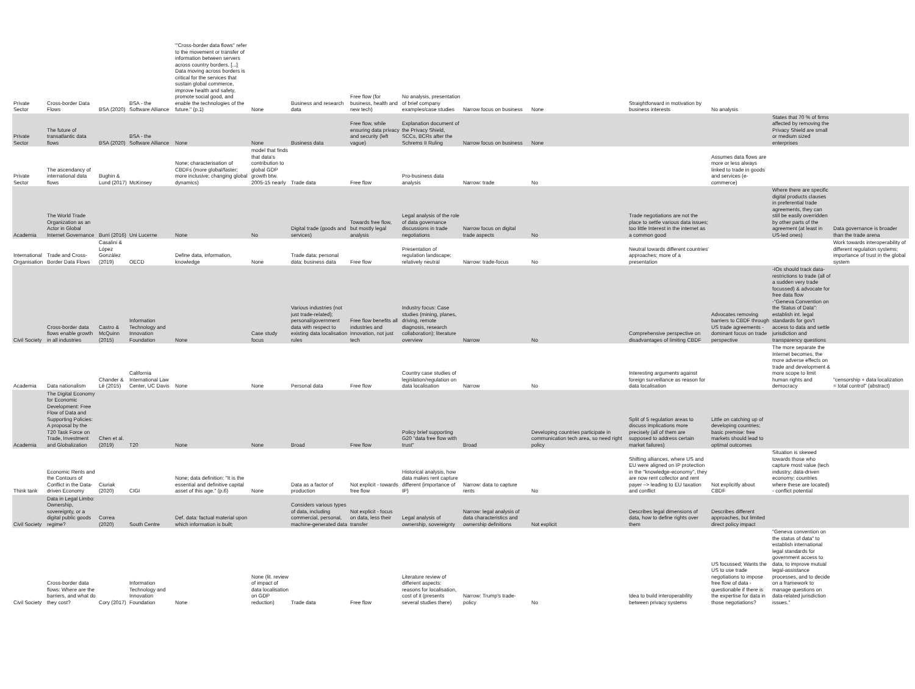| Private Sector | Cross-border Data Flows | BSA (2020) | BSA - the Software Alliance | "'Cross-border data flows" refer to the movement or transfer of information between servers across country borders. [...] Data moving across borders is critical for the services that sustain global commerce, improve health and safety, promote social good, and enable the technologies of the future." (p.1) | None | Business and research data | Free flow (for business, health and new tech) | No analysis, presentation of brief company examples/case studies | Narrow focus on business | None | Straightforward in motivation by business interests | No analysis | | |
| Private Sector | The future of transatlantic data flows | BSA (2020) | BSA - the Software Alliance | None | None | Business data | Free flow, while ensuring data privacy and security (left vague) | Explanation document of the Privacy Shield, SCCs, BCRs after the Schrems II Ruling | Narrow focus on business | None | | | States that 70 % of firms affected by removing the Privacy Shield are small or medium sized enterprises | |
| Private Sector | The ascendancy of international data flows | Bughin & Lund (2017) | McKinsey | None; characterisation of CBDFs (more global/faster; more inclusive; changing global dynamics) | model that finds that data's contribution to global GDP growth btw. 2005-15 nearly | Trade data | Free flow | Pro-business data analysis | Narrow: trade | No | | Assumes data flows are more or less always linked to trade in goods and services (e-commerce) | | |
| Academia | The World Trade Organization as an Actor in Global Internet Governance | Burri (2016) | Uni Lucerne | None | No | Digital trade (goods and services) | Towards free flow, but mostly legal analysis | Legal analysis of the role of data governance discussions in trade negotiations | Narrow focus on digital trade aspects | No | Trade negotiations are not the place to settle various data issues; too little Interest in the internet as a common good | | Where there are specific digital products clauses in preferential trade agreements, they can still be easily overridden by other parts of the agreement (at least in US-led ones) | Data governance is broader than the trade arena |
| International Organisation | Trade and Cross-Border Data Flows | Casalini & López González (2019) | OECD | Define data, information, knowledge | None | Trade data; personal data; business data | Free flow | Presentation of regulation landscape; relatively neutral | Narrow: trade-focus | No | Neutral towards different countries' approaches; more of a presentation | | | Work towards interoperability of different regulation systems; importance of trust in the global system |
| Civil Society | Cross-border data flows enable growth in all industries | Castro & McQuinn (2015) | Information Technology and Innovation Foundation | None | Case study focus | Various industries (not just trade-related); personal/government data with respect to existing data localisation rules | Free flow benefits all industries and innovation, not just tech | Industry focus: Case studies (mining, planes, driving, remote diagnosis, research collaboration); literature overview | Narrow | No | Comprehensive perspective on disadvantages of limiting CBDF | Advocates removing barriers to CBDF through US trade agreements - dominant focus on trade perspective | -IOs should track data-restrictions to trade (all of a sudden very trade focussed) & advocate for free data flow -"Geneva Convention on the Status of Data": establish int. legal standards for gov't access to data and settle jurisdiction and transparency questions | |
| Academia | Data nationalism | Chander & Lê (2015) | California International Law Center, UC Davis | None | None | Personal data | Free flow | Country case studies of legislation/regulation on data localisation | Narrow | No | Interesting arguments against foreign surveillance as reason for data localisation | | The more separate the Internet becomes, the more adverse effects on trade and development & more scope to limit human rights and democracy | "censorship + data localization = total control" (abstract) |
| Academia | The Digital Economy for Economic Development: Free Flow of Data and Supporting Policies: A proposal by the T20 Task Force on Trade, Investment and Globalization | Chen et al. (2019) | T20 | None | None | Broad | Free flow | Policy brief supporting G20 "data free flow with trust" | Broad | Developing countries participate in communication tech area, so need right policy | Split of 5 regulation areas to discuss implications more precisely (all of them are supposed to address certain market failures) | Little on catching up of developing countries; basic premise: free markets should lead to optimal outcomes | | |
| Think tank | Economic Rents and the Contours of Conflict in the Data-driven Economy | Ciuriak (2020) | CIGI | None; data definition: "It is the essential and definitive capital asset of this age." (p.6) | None | Data as a factor of production | Not explicit - towards free flow | Historical analysis, how data makes rent capture different (importance of IP) | Narrow: data to capture rents | No | Shifting alliances, where US and EU were aligned on IP protection in the "knowledge-economy", they are now rent collector and rent payer –> leading to EU taxation and conflict | Not explicitly about CBDF | Situation is skewed towards those who capture most value (tech industry; data-driven economy; countries where these are located) - conflict potential | |
| Civil Society | Data in Legal Limbo: Ownership, sovereignty, or a digital public goods regime? | Correa (2020) | South Centre | Def. data: factual material upon which information is built; | | Considers various types of data, including commercial, personal, machine-generated data | Not explicit - focus on data, less their transfer | Legal analysis of ownership, sovereignty | Narrow: legal analysis of data characteristics and ownership definitions | Not explicit | Describes legal dimensions of data, how to define rights over them | Describes different approaches, but limited direct policy impact | | |
| Civil Society | Cross-border data flows: Where are the barriers, and what do they cost? | Cory (2017) | Information Technology and Innovation Foundation | None | None (lit. review of impact of data localisation on GDP reduction) | Trade data | Free flow | Literature review of different aspects: reasons for localisation, cost of it (presents several studies there) | Narrow: Trump's trade-policy | No | Idea to build interoperability between privacy systems | US focussed; Wants the US to use trade negotiations to impose free flow of data - questionable if there is the expertise for data in those negotiations? | "Geneva convention on the status of data" to establish international legal standards for government access to data, to improve mutual legal-assistance processes, and to decide on a framework to manage questions on data-related jurisdiction issues." | |